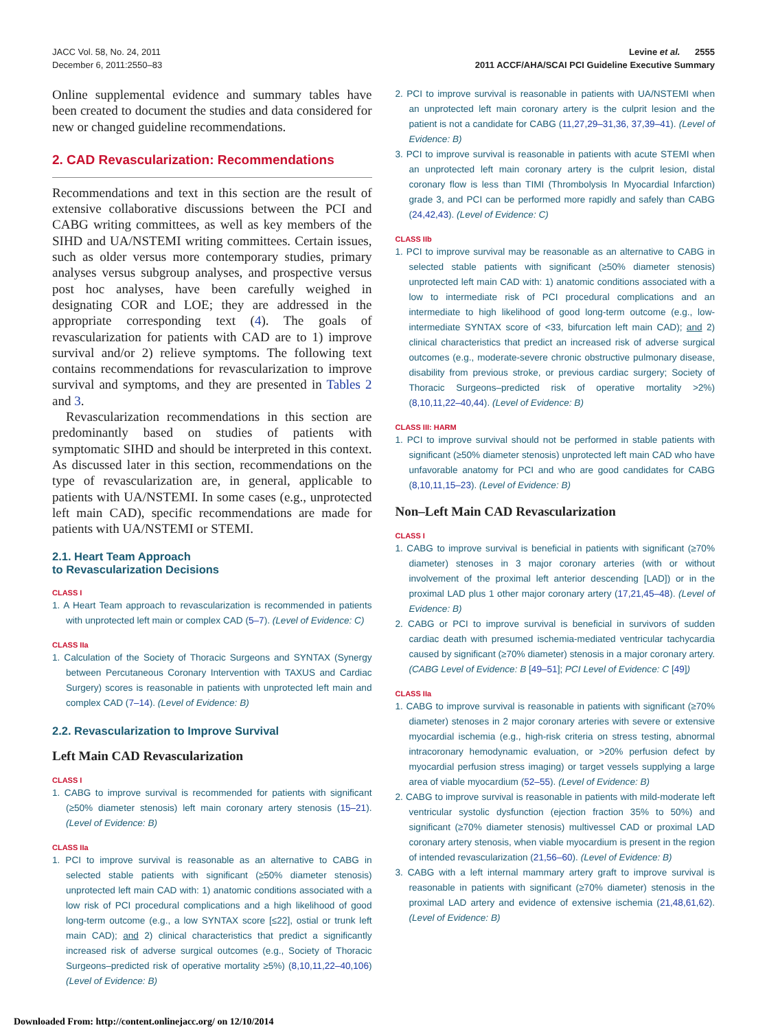JACC Vol. 58, No. 24, 2011
December 6, 2011:2550–83
Levine et al. 2555
2011 ACCF/AHA/SCAI PCI Guideline Executive Summary
Online supplemental evidence and summary tables have been created to document the studies and data considered for new or changed guideline recommendations.
2. CAD Revascularization: Recommendations
Recommendations and text in this section are the result of extensive collaborative discussions between the PCI and CABG writing committees, as well as key members of the SIHD and UA/NSTEMI writing committees. Certain issues, such as older versus more contemporary studies, primary analyses versus subgroup analyses, and prospective versus post hoc analyses, have been carefully weighed in designating COR and LOE; they are addressed in the appropriate corresponding text (4). The goals of revascularization for patients with CAD are to 1) improve survival and/or 2) relieve symptoms. The following text contains recommendations for revascularization to improve survival and symptoms, and they are presented in Tables 2 and 3.
Revascularization recommendations in this section are predominantly based on studies of patients with symptomatic SIHD and should be interpreted in this context. As discussed later in this section, recommendations on the type of revascularization are, in general, applicable to patients with UA/NSTEMI. In some cases (e.g., unprotected left main CAD), specific recommendations are made for patients with UA/NSTEMI or STEMI.
2.1. Heart Team Approach
to Revascularization Decisions
CLASS I
1. A Heart Team approach to revascularization is recommended in patients with unprotected left main or complex CAD (5–7). (Level of Evidence: C)
CLASS IIa
1. Calculation of the Society of Thoracic Surgeons and SYNTAX (Synergy between Percutaneous Coronary Intervention with TAXUS and Cardiac Surgery) scores is reasonable in patients with unprotected left main and complex CAD (7–14). (Level of Evidence: B)
2.2. Revascularization to Improve Survival
Left Main CAD Revascularization
CLASS I
1. CABG to improve survival is recommended for patients with significant (≥50% diameter stenosis) left main coronary artery stenosis (15–21). (Level of Evidence: B)
CLASS IIa
1. PCI to improve survival is reasonable as an alternative to CABG in selected stable patients with significant (≥50% diameter stenosis) unprotected left main CAD with: 1) anatomic conditions associated with a low risk of PCI procedural complications and a high likelihood of good long-term outcome (e.g., a low SYNTAX score [≤22], ostial or trunk left main CAD); and 2) clinical characteristics that predict a significantly increased risk of adverse surgical outcomes (e.g., Society of Thoracic Surgeons–predicted risk of operative mortality ≥5%) (8,10,11,22–40,106) (Level of Evidence: B)
2. PCI to improve survival is reasonable in patients with UA/NSTEMI when an unprotected left main coronary artery is the culprit lesion and the patient is not a candidate for CABG (11,27,29–31,36, 37,39–41). (Level of Evidence: B)
3. PCI to improve survival is reasonable in patients with acute STEMI when an unprotected left main coronary artery is the culprit lesion, distal coronary flow is less than TIMI (Thrombolysis In Myocardial Infarction) grade 3, and PCI can be performed more rapidly and safely than CABG (24,42,43). (Level of Evidence: C)
CLASS IIb
1. PCI to improve survival may be reasonable as an alternative to CABG in selected stable patients with significant (≥50% diameter stenosis) unprotected left main CAD with: 1) anatomic conditions associated with a low to intermediate risk of PCI procedural complications and an intermediate to high likelihood of good long-term outcome (e.g., low-intermediate SYNTAX score of <33, bifurcation left main CAD); and 2) clinical characteristics that predict an increased risk of adverse surgical outcomes (e.g., moderate-severe chronic obstructive pulmonary disease, disability from previous stroke, or previous cardiac surgery; Society of Thoracic Surgeons–predicted risk of operative mortality >2%) (8,10,11,22–40,44). (Level of Evidence: B)
CLASS III: HARM
1. PCI to improve survival should not be performed in stable patients with significant (≥50% diameter stenosis) unprotected left main CAD who have unfavorable anatomy for PCI and who are good candidates for CABG (8,10,11,15–23). (Level of Evidence: B)
Non–Left Main CAD Revascularization
CLASS I
1. CABG to improve survival is beneficial in patients with significant (≥70% diameter) stenoses in 3 major coronary arteries (with or without involvement of the proximal left anterior descending [LAD]) or in the proximal LAD plus 1 other major coronary artery (17,21,45–48). (Level of Evidence: B)
2. CABG or PCI to improve survival is beneficial in survivors of sudden cardiac death with presumed ischemia-mediated ventricular tachycardia caused by significant (≥70% diameter) stenosis in a major coronary artery. (CABG Level of Evidence: B [49–51]; PCI Level of Evidence: C [49])
CLASS IIa
1. CABG to improve survival is reasonable in patients with significant (≥70% diameter) stenoses in 2 major coronary arteries with severe or extensive myocardial ischemia (e.g., high-risk criteria on stress testing, abnormal intracoronary hemodynamic evaluation, or >20% perfusion defect by myocardial perfusion stress imaging) or target vessels supplying a large area of viable myocardium (52–55). (Level of Evidence: B)
2. CABG to improve survival is reasonable in patients with mild-moderate left ventricular systolic dysfunction (ejection fraction 35% to 50%) and significant (≥70% diameter stenosis) multivessel CAD or proximal LAD coronary artery stenosis, when viable myocardium is present in the region of intended revascularization (21,56–60). (Level of Evidence: B)
3. CABG with a left internal mammary artery graft to improve survival is reasonable in patients with significant (≥70% diameter) stenosis in the proximal LAD artery and evidence of extensive ischemia (21,48,61,62). (Level of Evidence: B)
Downloaded From: http://content.onlinejacc.org/ on 12/10/2014